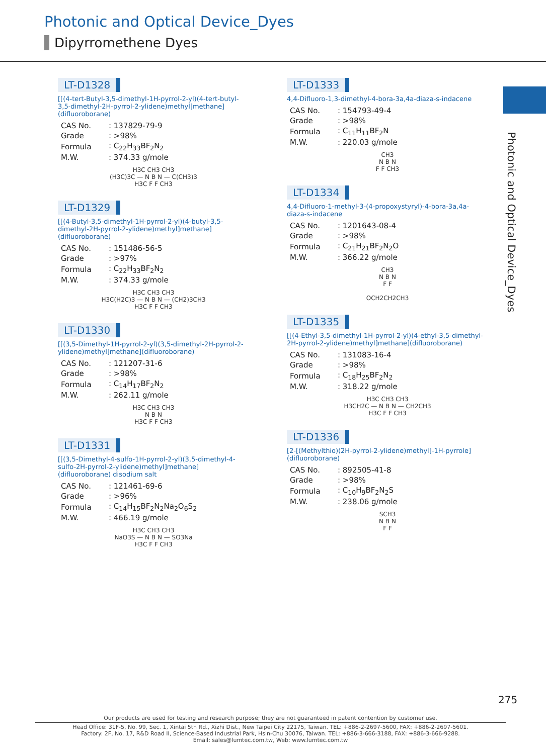Photonic and Optical Device_Dyes
Dipyrromethene Dyes
LT-D1328
[[(4-tert-Butyl-3,5-dimethyl-1H-pyrrol-2-yl)(4-tert-butyl-3,5-dimethyl-2H-pyrrol-2-ylidene)methyl]methane](difluoroborane)
| CAS No. | : 137829-79-9 |
| Grade | : >98% |
| Formula | : C<sub>22</sub>H<sub>33</sub>BF<sub>2</sub>N<sub>2</sub> |
| M.W. | : 374.33 g/mole |
H3C CH3 CH3
(H3C)3C — N B N — C(CH3)3
H3C F F CH3
LT-D1329
[[(4-Butyl-3,5-dimethyl-1H-pyrrol-2-yl)(4-butyl-3,5-dimethyl-2H-pyrrol-2-ylidene)methyl]methane](difluoroborane)
| CAS No. | : 151486-56-5 |
| Grade | : >97% |
| Formula | : C<sub>22</sub>H<sub>33</sub>BF<sub>2</sub>N<sub>2</sub> |
| M.W. | : 374.33 g/mole |
H3C CH3 CH3
H3C(H2C)3 — N B N — (CH2)3CH3
H3C F F CH3
LT-D1330
[[(3,5-Dimethyl-1H-pyrrol-2-yl)(3,5-dimethyl-2H-pyrrol-2-ylidene)methyl]methane](difluoroborane)
| CAS No. | : 121207-31-6 |
| Grade | : >98% |
| Formula | : C<sub>14</sub>H<sub>17</sub>BF<sub>2</sub>N<sub>2</sub> |
| M.W. | : 262.11 g/mole |
H3C CH3 CH3
N B N
H3C F F CH3
LT-D1331
[[(3,5-Dimethyl-4-sulfo-1H-pyrrol-2-yl)(3,5-dimethyl-4-sulfo-2H-pyrrol-2-ylidene)methyl]methane](difluoroborane) disodium salt
| CAS No. | : 121461-69-6 |
| Grade | : >96% |
| Formula | : C<sub>14</sub>H<sub>15</sub>BF<sub>2</sub>N<sub>2</sub>Na<sub>2</sub>O<sub>6</sub>S<sub>2</sub> |
| M.W. | : 466.19 g/mole |
H3C CH3 CH3
NaO3S — N B N — SO3Na
H3C F F CH3
LT-D1333
4,4-Difluoro-1,3-dimethyl-4-bora-3a,4a-diaza-s-indacene
| CAS No. | : 154793-49-4 |
| Grade | : >98% |
| Formula | : C<sub>11</sub>H<sub>11</sub>BF<sub>2</sub>N |
| M.W. | : 220.03 g/mole |
CH3
N B N
F F CH3
LT-D1334
4,4-Difluoro-1-methyl-3-(4-propoxystyryl)-4-bora-3a,4a-diaza-s-indacene
| CAS No. | : 1201643-08-4 |
| Grade | : >98% |
| Formula | : C<sub>21</sub>H<sub>21</sub>BF<sub>2</sub>N<sub>2</sub>O |
| M.W. | : 366.22 g/mole |
CH3
N B N
F F
OCH2CH2CH3
LT-D1335
[[(4-Ethyl-3,5-dimethyl-1H-pyrrol-2-yl)(4-ethyl-3,5-dimethyl-2H-pyrrol-2-ylidene)methyl]methane](difluoroborane)
| CAS No. | : 131083-16-4 |
| Grade | : >98% |
| Formula | : C<sub>18</sub>H<sub>25</sub>BF<sub>2</sub>N<sub>2</sub> |
| M.W. | : 318.22 g/mole |
H3C CH3 CH3
H3CH2C — N B N — CH2CH3
H3C F F CH3
LT-D1336
[2-[(Methylthio)(2H-pyrrol-2-ylidene)methyl]-1H-pyrrole](difluoroborane)
| CAS No. | : 892505-41-8 |
| Grade | : >98% |
| Formula | : C<sub>10</sub>H<sub>9</sub>BF<sub>2</sub>N<sub>2</sub>S |
| M.W. | : 238.06 g/mole |
SCH3
N B N
F F
Photonic and Optical Device_Dyes
275
Our products are used for testing and research purpose; they are not guaranteed in patent contention by customer use.
Head Office: 31F-5, No. 99, Sec. 1, Xintai 5th Rd., Xizhi Dist., New Taipei City 22175, Taiwan. TEL: +886-2-2697-5600, FAX: +886-2-2697-5601.
Factory: 2F, No. 17, R&D Road II, Science-Based Industrial Park, Hsin-Chu 30076, Taiwan. TEL: +886-3-666-3188, FAX: +886-3-666-9288.
Email: sales@lumtec.com.tw, Web: www.lumtec.com.tw